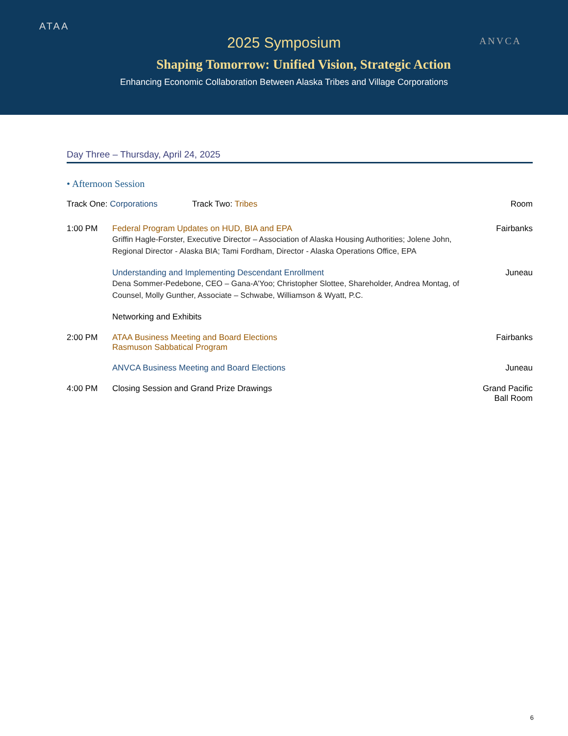ATAA
ANVCA
2025 Symposium
Shaping Tomorrow: Unified Vision, Strategic Action
Enhancing Economic Collaboration Between Alaska Tribes and Village Corporations
Day Three – Thursday, April 24, 2025
• Afternoon Session
| Track One: Corporations Track Two: Tribes | | Room |
| --- | --- | --- |
| 1:00 PM | Federal Program Updates on HUD, BIA and EPA Griffin Hagle-Forster, Executive Director – Association of Alaska Housing Authorities; Jolene John, Regional Director - Alaska BIA; Tami Fordham, Director - Alaska Operations Office, EPA | Fairbanks |
| | Understanding and Implementing Descendant Enrollment Dena Sommer-Pedebone, CEO – Gana-A’Yoo; Christopher Slottee, Shareholder, Andrea Montag, of Counsel, Molly Gunther, Associate – Schwabe, Williamson & Wyatt, P.C. | Juneau |
| | Networking and Exhibits | |
| 2:00 PM | ATAA Business Meeting and Board Elections Rasmuson Sabbatical Program | Fairbanks |
| | ANVCA Business Meeting and Board Elections | Juneau |
| 4:00 PM | Closing Session and Grand Prize Drawings | Grand Pacific Ball Room |
6